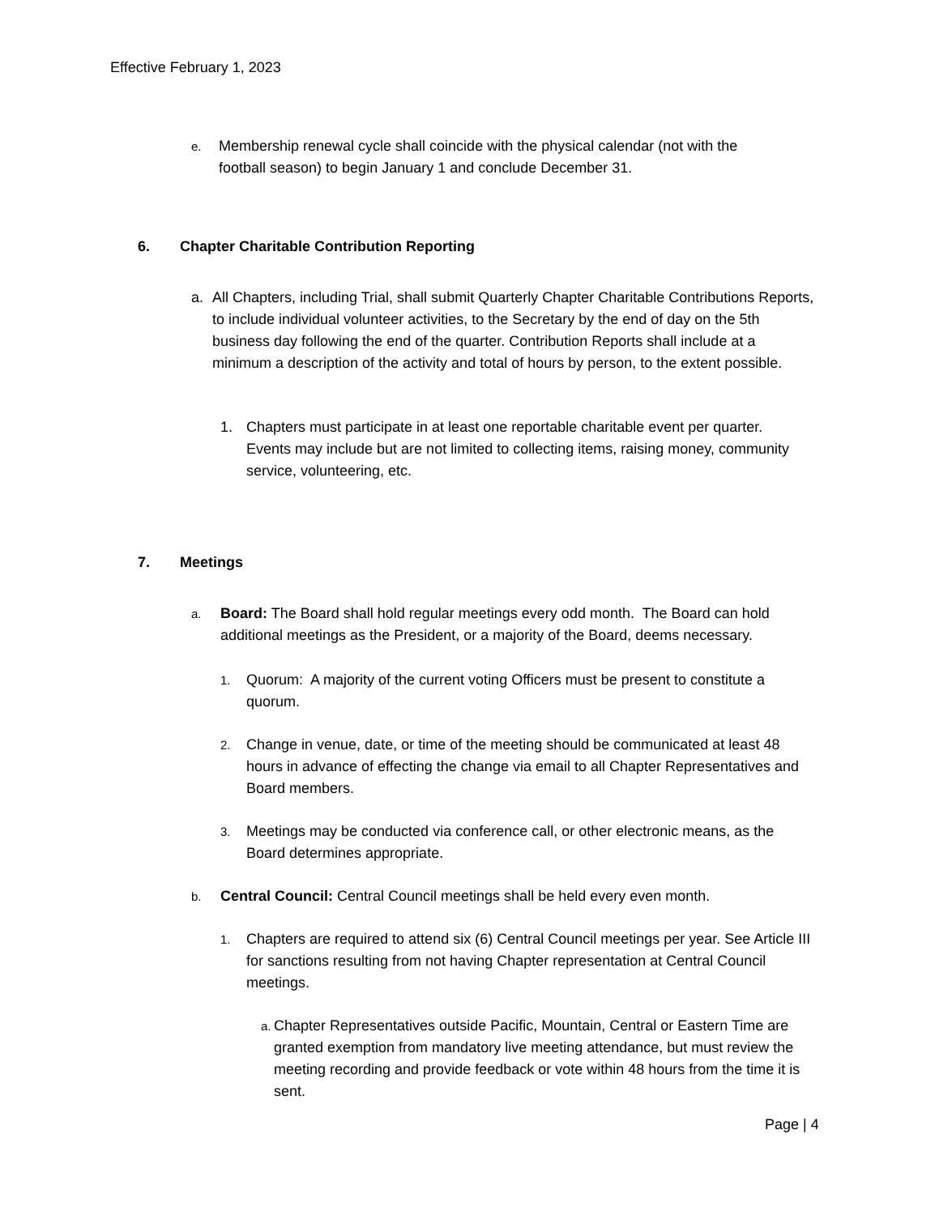Effective February 1, 2023
e. Membership renewal cycle shall coincide with the physical calendar (not with the football season) to begin January 1 and conclude December 31.
6. Chapter Charitable Contribution Reporting
a. All Chapters, including Trial, shall submit Quarterly Chapter Charitable Contributions Reports, to include individual volunteer activities, to the Secretary by the end of day on the 5th business day following the end of the quarter. Contribution Reports shall include at a minimum a description of the activity and total of hours by person, to the extent possible.
1. Chapters must participate in at least one reportable charitable event per quarter. Events may include but are not limited to collecting items, raising money, community service, volunteering, etc.
7. Meetings
a. Board: The Board shall hold regular meetings every odd month. The Board can hold additional meetings as the President, or a majority of the Board, deems necessary.
1. Quorum: A majority of the current voting Officers must be present to constitute a quorum.
2. Change in venue, date, or time of the meeting should be communicated at least 48 hours in advance of effecting the change via email to all Chapter Representatives and Board members.
3. Meetings may be conducted via conference call, or other electronic means, as the Board determines appropriate.
b. Central Council: Central Council meetings shall be held every even month.
1. Chapters are required to attend six (6) Central Council meetings per year. See Article III for sanctions resulting from not having Chapter representation at Central Council meetings.
a. Chapter Representatives outside Pacific, Mountain, Central or Eastern Time are granted exemption from mandatory live meeting attendance, but must review the meeting recording and provide feedback or vote within 48 hours from the time it is sent.
Page | 4